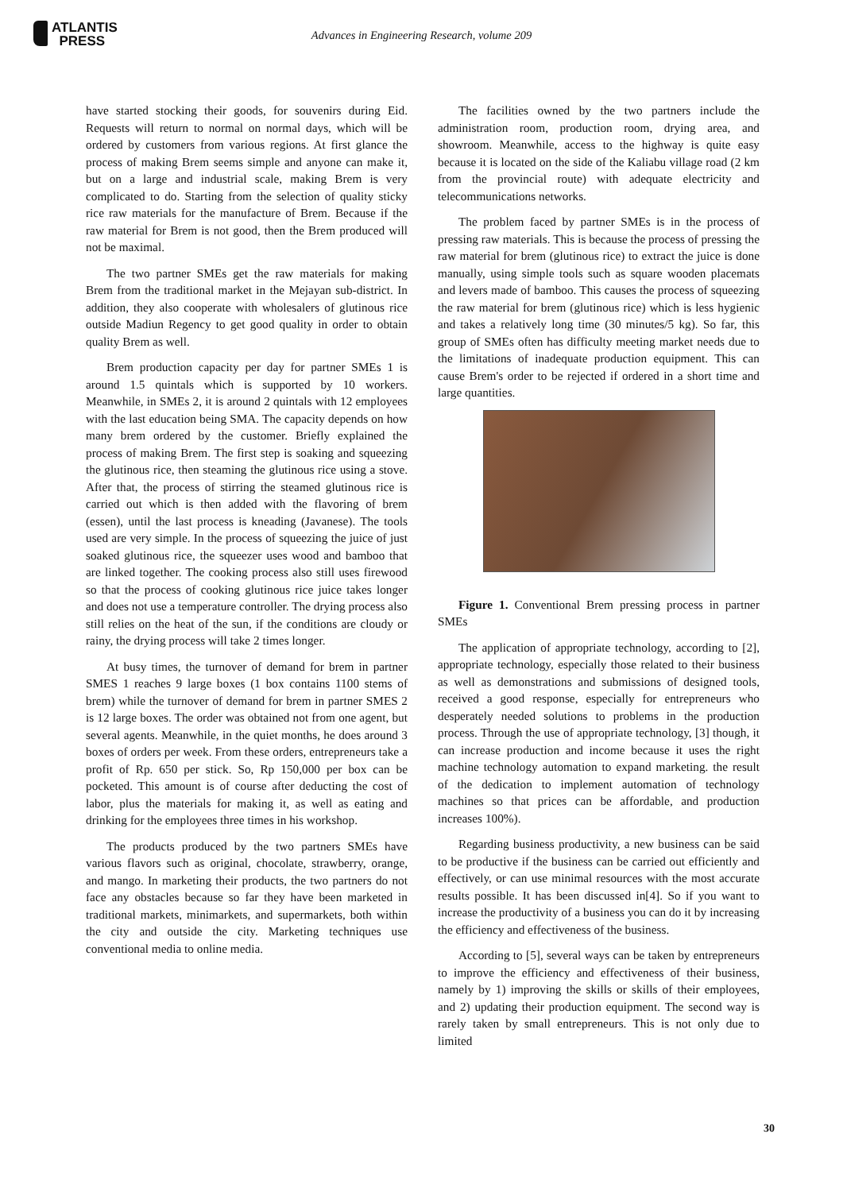ATLANTIS
PRESS
Advances in Engineering Research, volume 209
have started stocking their goods, for souvenirs during Eid. Requests will return to normal on normal days, which will be ordered by customers from various regions. At first glance the process of making Brem seems simple and anyone can make it, but on a large and industrial scale, making Brem is very complicated to do. Starting from the selection of quality sticky rice raw materials for the manufacture of Brem. Because if the raw material for Brem is not good, then the Brem produced will not be maximal.
The two partner SMEs get the raw materials for making Brem from the traditional market in the Mejayan sub-district. In addition, they also cooperate with wholesalers of glutinous rice outside Madiun Regency to get good quality in order to obtain quality Brem as well.
Brem production capacity per day for partner SMEs 1 is around 1.5 quintals which is supported by 10 workers. Meanwhile, in SMEs 2, it is around 2 quintals with 12 employees with the last education being SMA. The capacity depends on how many brem ordered by the customer. Briefly explained the process of making Brem. The first step is soaking and squeezing the glutinous rice, then steaming the glutinous rice using a stove. After that, the process of stirring the steamed glutinous rice is carried out which is then added with the flavoring of brem (essen), until the last process is kneading (Javanese). The tools used are very simple. In the process of squeezing the juice of just soaked glutinous rice, the squeezer uses wood and bamboo that are linked together. The cooking process also still uses firewood so that the process of cooking glutinous rice juice takes longer and does not use a temperature controller. The drying process also still relies on the heat of the sun, if the conditions are cloudy or rainy, the drying process will take 2 times longer.
At busy times, the turnover of demand for brem in partner SMES 1 reaches 9 large boxes (1 box contains 1100 stems of brem) while the turnover of demand for brem in partner SMES 2 is 12 large boxes. The order was obtained not from one agent, but several agents. Meanwhile, in the quiet months, he does around 3 boxes of orders per week. From these orders, entrepreneurs take a profit of Rp. 650 per stick. So, Rp 150,000 per box can be pocketed. This amount is of course after deducting the cost of labor, plus the materials for making it, as well as eating and drinking for the employees three times in his workshop.
The products produced by the two partners SMEs have various flavors such as original, chocolate, strawberry, orange, and mango. In marketing their products, the two partners do not face any obstacles because so far they have been marketed in traditional markets, minimarkets, and supermarkets, both within the city and outside the city. Marketing techniques use conventional media to online media.
The facilities owned by the two partners include the administration room, production room, drying area, and showroom. Meanwhile, access to the highway is quite easy because it is located on the side of the Kaliabu village road (2 km from the provincial route) with adequate electricity and telecommunications networks.
The problem faced by partner SMEs is in the process of pressing raw materials. This is because the process of pressing the raw material for brem (glutinous rice) to extract the juice is done manually, using simple tools such as square wooden placemats and levers made of bamboo. This causes the process of squeezing the raw material for brem (glutinous rice) which is less hygienic and takes a relatively long time (30 minutes/5 kg). So far, this group of SMEs often has difficulty meeting market needs due to the limitations of inadequate production equipment. This can cause Brem's order to be rejected if ordered in a short time and large quantities.
Figure 1. Conventional Brem pressing process in partner SMEs
The application of appropriate technology, according to [2], appropriate technology, especially those related to their business as well as demonstrations and submissions of designed tools, received a good response, especially for entrepreneurs who desperately needed solutions to problems in the production process. Through the use of appropriate technology, [3] though, it can increase production and income because it uses the right machine technology automation to expand marketing. the result of the dedication to implement automation of technology machines so that prices can be affordable, and production increases 100%).
Regarding business productivity, a new business can be said to be productive if the business can be carried out efficiently and effectively, or can use minimal resources with the most accurate results possible. It has been discussed in[4]. So if you want to increase the productivity of a business you can do it by increasing the efficiency and effectiveness of the business.
According to [5], several ways can be taken by entrepreneurs to improve the efficiency and effectiveness of their business, namely by 1) improving the skills or skills of their employees, and 2) updating their production equipment. The second way is rarely taken by small entrepreneurs. This is not only due to limited
30